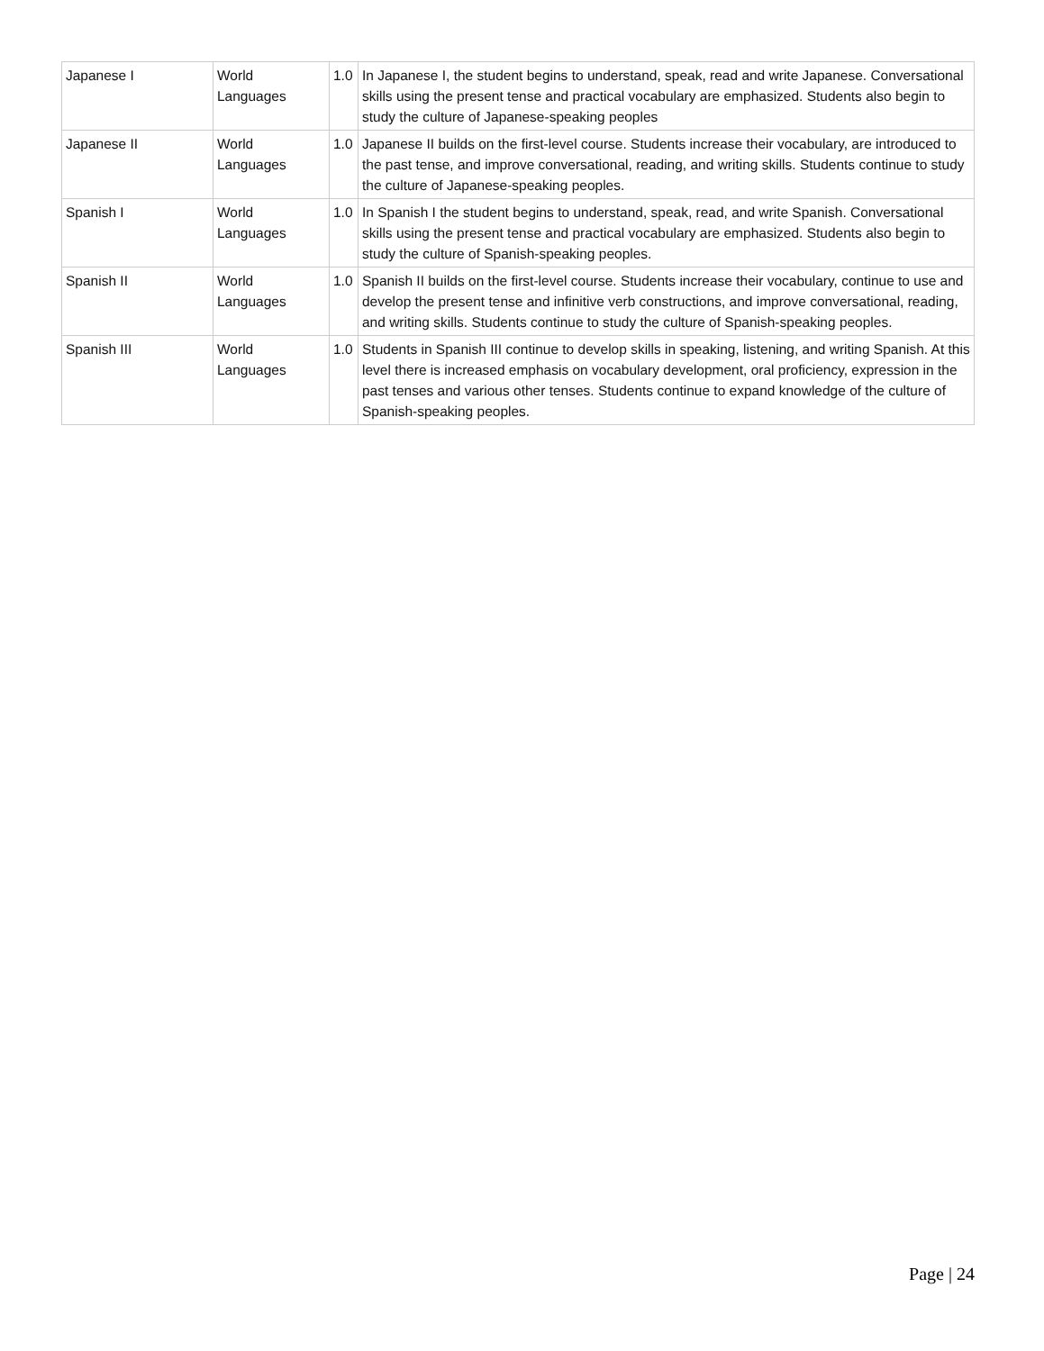| Japanese I | World Languages | 1.0 | In Japanese I, the student begins to understand, speak, read and write Japanese. Conversational skills using the present tense and practical vocabulary are emphasized. Students also begin to study the culture of Japanese-speaking peoples |
| Japanese II | World Languages | 1.0 | Japanese II builds on the first-level course. Students increase their vocabulary, are introduced to the past tense, and improve conversational, reading, and writing skills. Students continue to study the culture of Japanese-speaking peoples. |
| Spanish I | World Languages | 1.0 | In Spanish I the student begins to understand, speak, read, and write Spanish. Conversational skills using the present tense and practical vocabulary are emphasized. Students also begin to study the culture of Spanish-speaking peoples. |
| Spanish II | World Languages | 1.0 | Spanish II builds on the first-level course. Students increase their vocabulary, continue to use and develop the present tense and infinitive verb constructions, and improve conversational, reading, and writing skills. Students continue to study the culture of Spanish-speaking peoples. |
| Spanish III | World Languages | 1.0 | Students in Spanish III continue to develop skills in speaking, listening, and writing Spanish. At this level there is increased emphasis on vocabulary development, oral proficiency, expression in the past tenses and various other tenses. Students continue to expand knowledge of the culture of Spanish-speaking peoples. |
Page | 24